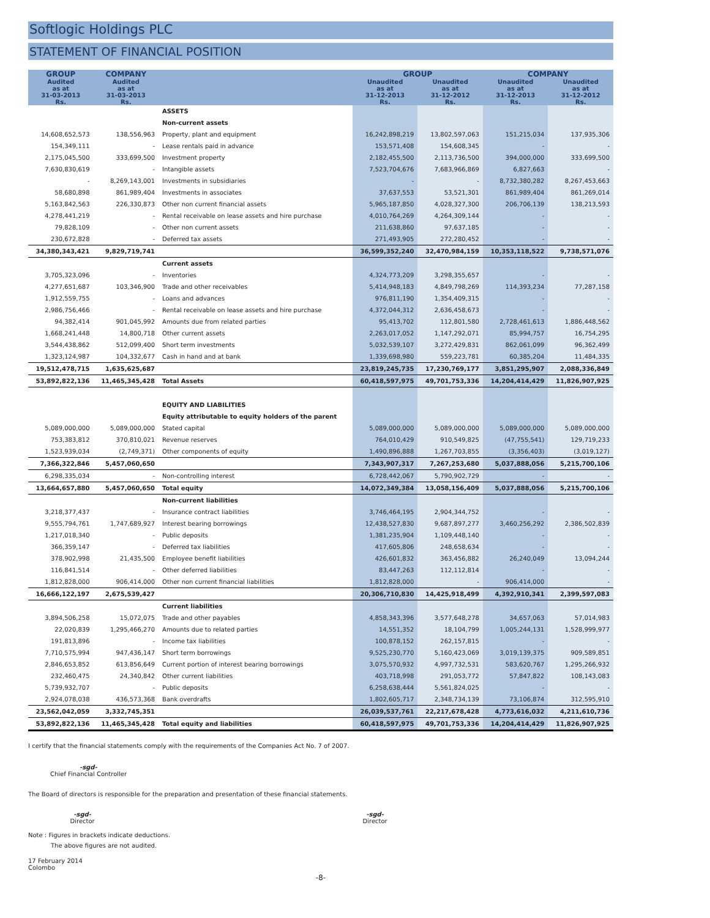Softlogic Holdings PLC
STATEMENT OF FINANCIAL POSITION
| GROUP | COMPANY | | GROUP | | COMPANY | |
| --- | --- | --- | --- | --- | --- | --- |
| Audited as at 31-03-2013 Rs. | Audited as at 31-03-2013 Rs. | | Unaudited as at 31-12-2013 Rs. | Unaudited as at 31-12-2012 Rs. | Unaudited as at 31-12-2013 Rs. | Unaudited as at 31-12-2012 Rs. |
| | | ASSETS | | | | |
| | | Non-current assets | | | | |
| 14,608,652,573 | 138,556,963 | Property, plant and equipment | 16,242,898,219 | 13,802,597,063 | 151,215,034 | 137,935,306 |
| 154,349,111 | - | Lease rentals paid in advance | 153,571,408 | 154,608,345 | - | - |
| 2,175,045,500 | 333,699,500 | Investment property | 2,182,455,500 | 2,113,736,500 | 394,000,000 | 333,699,500 |
| 7,630,830,619 | - | Intangible assets | 7,523,704,676 | 7,683,966,869 | 6,827,663 | - |
| - | 8,269,143,001 | Investments in subsidiaries | - | - | 8,732,380,282 | 8,267,453,663 |
| 58,680,898 | 861,989,404 | Investments in associates | 37,637,553 | 53,521,301 | 861,989,404 | 861,269,014 |
| 5,163,842,563 | 226,330,873 | Other non current financial assets | 5,965,187,850 | 4,028,327,300 | 206,706,139 | 138,213,593 |
| 4,278,441,219 | - | Rental receivable on lease assets and hire purchase | 4,010,764,269 | 4,264,309,144 | - | - |
| 79,828,109 | - | Other non current assets | 211,638,860 | 97,637,185 | - | - |
| 230,672,828 | - | Deferred tax assets | 271,493,905 | 272,280,452 | - | - |
| 34,380,343,421 | 9,829,719,741 | | 36,599,352,240 | 32,470,984,159 | 10,353,118,522 | 9,738,571,076 |
| | | Current assets | | | | |
| 3,705,323,096 | - | Inventories | 4,324,773,209 | 3,298,355,657 | - | - |
| 4,277,651,687 | 103,346,900 | Trade and other receivables | 5,414,948,183 | 4,849,798,269 | 114,393,234 | 77,287,158 |
| 1,912,559,755 | - | Loans and advances | 976,811,190 | 1,354,409,315 | - | - |
| 2,986,756,466 | - | Rental receivable on lease assets and hire purchase | 4,372,044,312 | 2,636,458,673 | - | - |
| 94,382,414 | 901,045,992 | Amounts due from related parties | 95,413,702 | 112,801,580 | 2,728,461,613 | 1,886,448,562 |
| 1,668,241,448 | 14,800,718 | Other current assets | 2,263,017,052 | 1,147,292,071 | 85,994,757 | 16,754,295 |
| 3,544,438,862 | 512,099,400 | Short term investments | 5,032,539,107 | 3,272,429,831 | 862,061,099 | 96,362,499 |
| 1,323,124,987 | 104,332,677 | Cash in hand and at bank | 1,339,698,980 | 559,223,781 | 60,385,204 | 11,484,335 |
| 19,512,478,715 | 1,635,625,687 | | 23,819,245,735 | 17,230,769,177 | 3,851,295,907 | 2,088,336,849 |
| 53,892,822,136 | 11,465,345,428 | Total Assets | 60,418,597,975 | 49,701,753,336 | 14,204,414,429 | 11,826,907,925 |
| | | EQUITY AND LIABILITIES | | | | |
| | | Equity attributable to equity holders of the parent | | | | |
| 5,089,000,000 | 5,089,000,000 | Stated capital | 5,089,000,000 | 5,089,000,000 | 5,089,000,000 | 5,089,000,000 |
| 753,383,812 | 370,810,021 | Revenue reserves | 764,010,429 | 910,549,825 | (47,755,541) | 129,719,233 |
| 1,523,939,034 | (2,749,371) | Other components of equity | 1,490,896,888 | 1,267,703,855 | (3,356,403) | (3,019,127) |
| 7,366,322,846 | 5,457,060,650 | | 7,343,907,317 | 7,267,253,680 | 5,037,888,056 | 5,215,700,106 |
| 6,298,335,034 | - | Non-controlling interest | 6,728,442,067 | 5,790,902,729 | - | - |
| 13,664,657,880 | 5,457,060,650 | Total equity | 14,072,349,384 | 13,058,156,409 | 5,037,888,056 | 5,215,700,106 |
| | | Non-current liabilities | | | | |
| 3,218,377,437 | - | Insurance contract liabilities | 3,746,464,195 | 2,904,344,752 | - | - |
| 9,555,794,761 | 1,747,689,927 | Interest bearing borrowings | 12,438,527,830 | 9,687,897,277 | 3,460,256,292 | 2,386,502,839 |
| 1,217,018,340 | - | Public deposits | 1,381,235,904 | 1,109,448,140 | - | - |
| 366,359,147 | - | Deferred tax liabilities | 417,605,806 | 248,658,634 | - | - |
| 378,902,998 | 21,435,500 | Employee benefit liabilities | 426,601,832 | 363,456,882 | 26,240,049 | 13,094,244 |
| 116,841,514 | - | Other deferred liabilities | 83,447,263 | 112,112,814 | - | - |
| 1,812,828,000 | 906,414,000 | Other non current financial liabilities | 1,812,828,000 | - | 906,414,000 | - |
| 16,666,122,197 | 2,675,539,427 | | 20,306,710,830 | 14,425,918,499 | 4,392,910,341 | 2,399,597,083 |
| | | Current liabilities | | | | |
| 3,894,506,258 | 15,072,075 | Trade and other payables | 4,858,343,396 | 3,577,648,278 | 34,657,063 | 57,014,983 |
| 22,020,839 | 1,295,466,270 | Amounts due to related parties | 14,551,352 | 18,104,799 | 1,005,244,131 | 1,528,999,977 |
| 191,813,896 | - | Income tax liabilities | 100,878,152 | 262,157,815 | - | - |
| 7,710,575,994 | 947,436,147 | Short term borrowings | 9,525,230,770 | 5,160,423,069 | 3,019,139,375 | 909,589,851 |
| 2,846,653,852 | 613,856,649 | Current portion of interest bearing borrowings | 3,075,570,932 | 4,997,732,531 | 583,620,767 | 1,295,266,932 |
| 232,460,475 | 24,340,842 | Other current liabilities | 403,718,998 | 291,053,772 | 57,847,822 | 108,143,083 |
| 5,739,932,707 | - | Public deposits | 6,258,638,444 | 5,561,824,025 | - | - |
| 2,924,078,038 | 436,573,368 | Bank overdrafts | 1,802,605,717 | 2,348,734,139 | 73,106,874 | 312,595,910 |
| 23,562,042,059 | 3,332,745,351 | | 26,039,537,761 | 22,217,678,428 | 4,773,616,032 | 4,211,610,736 |
| 53,892,822,136 | 11,465,345,428 | Total equity and liabilities | 60,418,597,975 | 49,701,753,336 | 14,204,414,429 | 11,826,907,925 |
I certify that the financial statements comply with the requirements of the Companies Act No. 7 of 2007.
-sgd-
Chief Financial Controller
The Board of directors is responsible for the preparation and presentation of these financial statements.
-sgd-
Director
-sgd-
Director
Note : Figures in brackets indicate deductions.
The above figures are not audited.
17 February 2014
Colombo
-8-